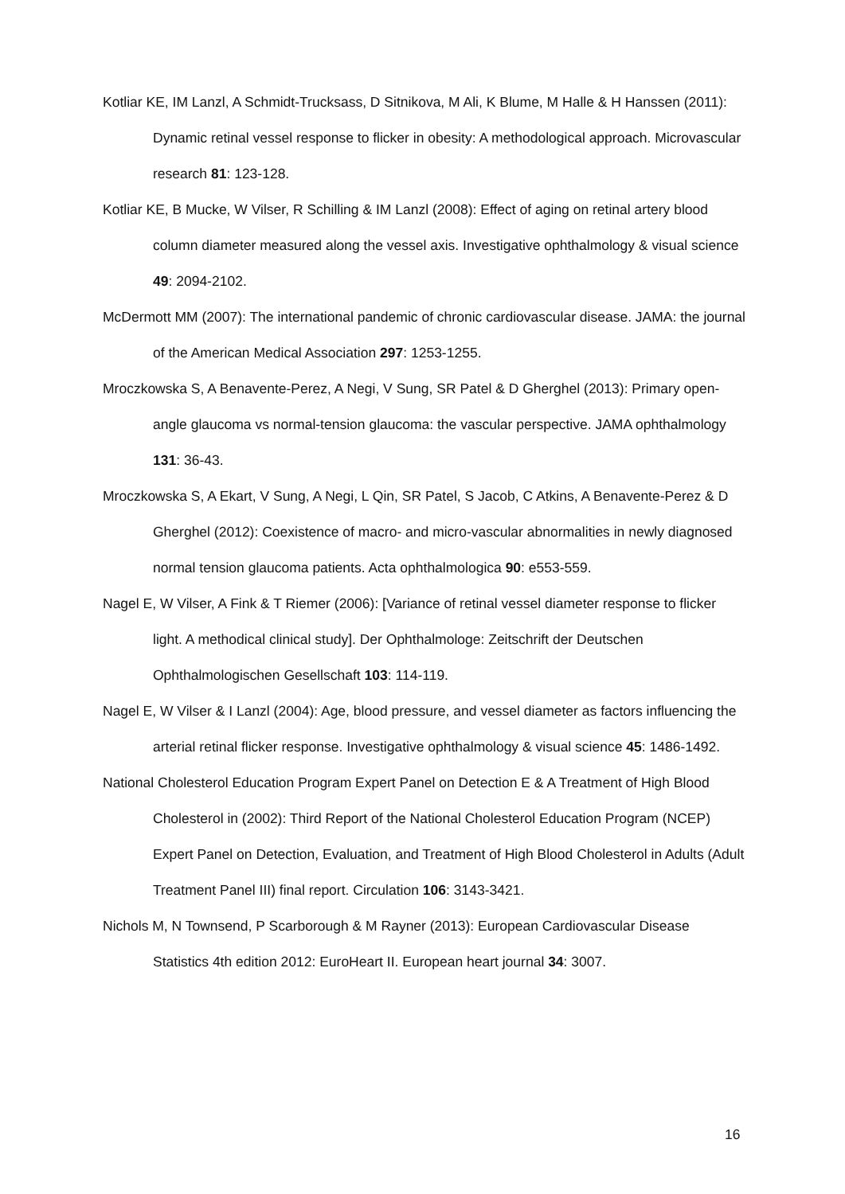Kotliar KE, IM Lanzl, A Schmidt-Trucksass, D Sitnikova, M Ali, K Blume, M Halle & H Hanssen (2011): Dynamic retinal vessel response to flicker in obesity: A methodological approach. Microvascular research 81: 123-128.
Kotliar KE, B Mucke, W Vilser, R Schilling & IM Lanzl (2008): Effect of aging on retinal artery blood column diameter measured along the vessel axis. Investigative ophthalmology & visual science 49: 2094-2102.
McDermott MM (2007): The international pandemic of chronic cardiovascular disease. JAMA: the journal of the American Medical Association 297: 1253-1255.
Mroczkowska S, A Benavente-Perez, A Negi, V Sung, SR Patel & D Gherghel (2013): Primary open-angle glaucoma vs normal-tension glaucoma: the vascular perspective. JAMA ophthalmology 131: 36-43.
Mroczkowska S, A Ekart, V Sung, A Negi, L Qin, SR Patel, S Jacob, C Atkins, A Benavente-Perez & D Gherghel (2012): Coexistence of macro- and micro-vascular abnormalities in newly diagnosed normal tension glaucoma patients. Acta ophthalmologica 90: e553-559.
Nagel E, W Vilser, A Fink & T Riemer (2006): [Variance of retinal vessel diameter response to flicker light. A methodical clinical study]. Der Ophthalmologe: Zeitschrift der Deutschen Ophthalmologischen Gesellschaft 103: 114-119.
Nagel E, W Vilser & I Lanzl (2004): Age, blood pressure, and vessel diameter as factors influencing the arterial retinal flicker response. Investigative ophthalmology & visual science 45: 1486-1492.
National Cholesterol Education Program Expert Panel on Detection E & A Treatment of High Blood Cholesterol in (2002): Third Report of the National Cholesterol Education Program (NCEP) Expert Panel on Detection, Evaluation, and Treatment of High Blood Cholesterol in Adults (Adult Treatment Panel III) final report. Circulation 106: 3143-3421.
Nichols M, N Townsend, P Scarborough & M Rayner (2013): European Cardiovascular Disease Statistics 4th edition 2012: EuroHeart II. European heart journal 34: 3007.
16